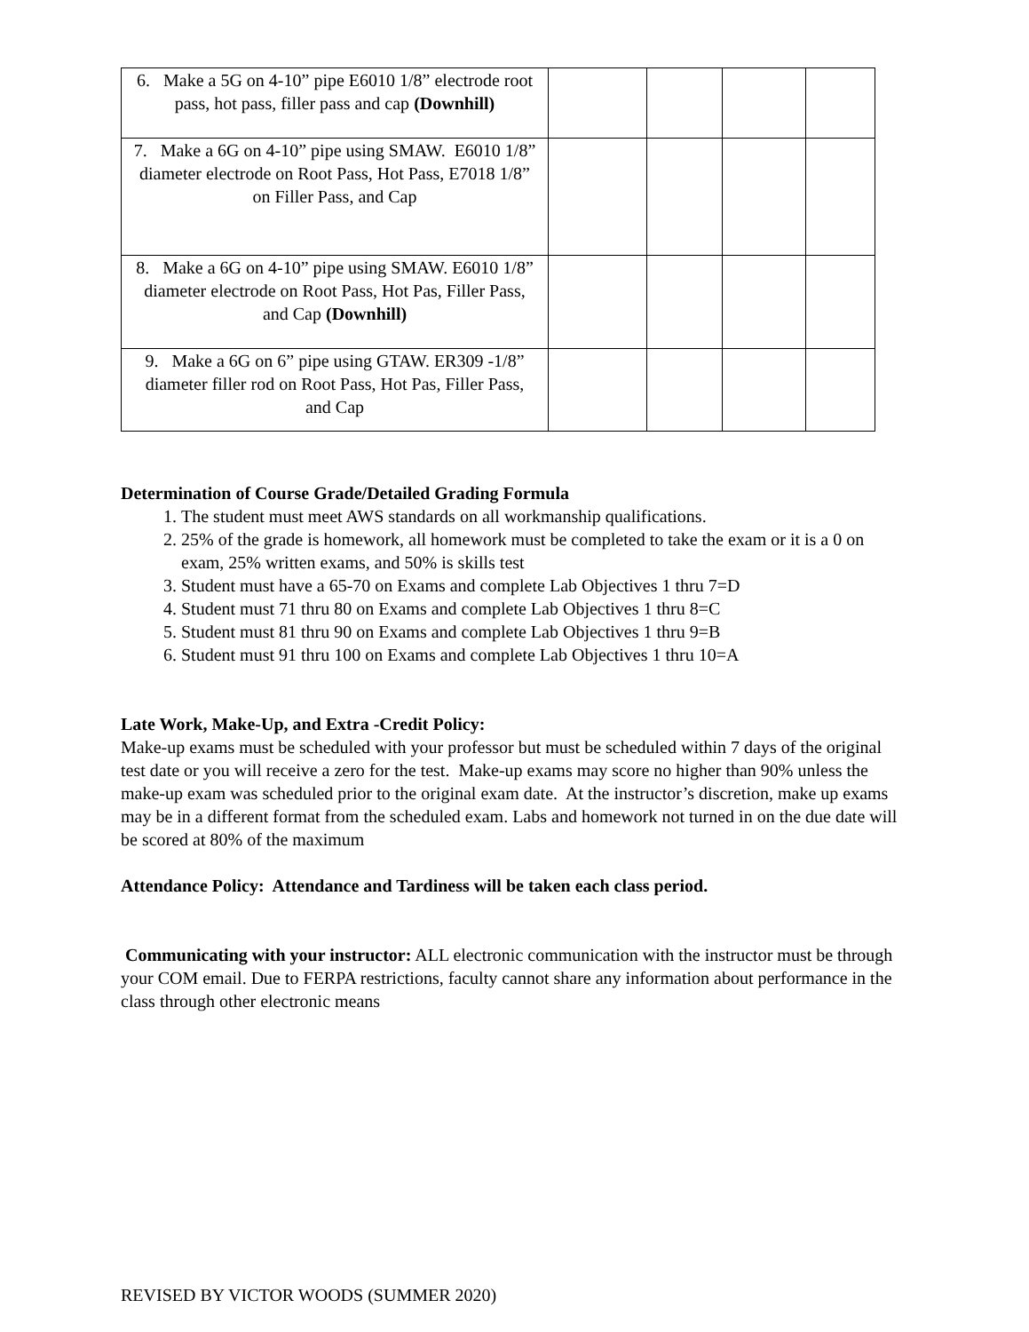| 6. Make a 5G on 4-10” pipe E6010 1/8” electrode root pass, hot pass, filler pass and cap (Downhill) | | | | |
| 7. Make a 6G on 4-10” pipe using SMAW. E6010 1/8” diameter electrode on Root Pass, Hot Pass, E7018 1/8” on Filler Pass, and Cap | | | | |
| 8. Make a 6G on 4-10” pipe using SMAW. E6010 1/8” diameter electrode on Root Pass, Hot Pas, Filler Pass, and Cap (Downhill) | | | | |
| 9. Make a 6G on 6” pipe using GTAW. ER309 -1/8” diameter filler rod on Root Pass, Hot Pas, Filler Pass, and Cap | | | | |
Determination of Course Grade/Detailed Grading Formula
1. The student must meet AWS standards on all workmanship qualifications.
2. 25% of the grade is homework, all homework must be completed to take the exam or it is a 0 on exam, 25% written exams, and 50% is skills test
3. Student must have a 65-70 on Exams and complete Lab Objectives 1 thru 7=D
4. Student must 71 thru 80 on Exams and complete Lab Objectives 1 thru 8=C
5. Student must 81 thru 90 on Exams and complete Lab Objectives 1 thru 9=B
6. Student must 91 thru 100 on Exams and complete Lab Objectives 1 thru 10=A
Late Work, Make-Up, and Extra -Credit Policy:
Make-up exams must be scheduled with your professor but must be scheduled within 7 days of the original test date or you will receive a zero for the test. Make-up exams may score no higher than 90% unless the make-up exam was scheduled prior to the original exam date. At the instructor’s discretion, make up exams may be in a different format from the scheduled exam. Labs and homework not turned in on the due date will be scored at 80% of the maximum
Attendance Policy: Attendance and Tardiness will be taken each class period.
Communicating with your instructor: ALL electronic communication with the instructor must be through your COM email. Due to FERPA restrictions, faculty cannot share any information about performance in the class through other electronic means
REVISED BY VICTOR WOODS (SUMMER 2020)